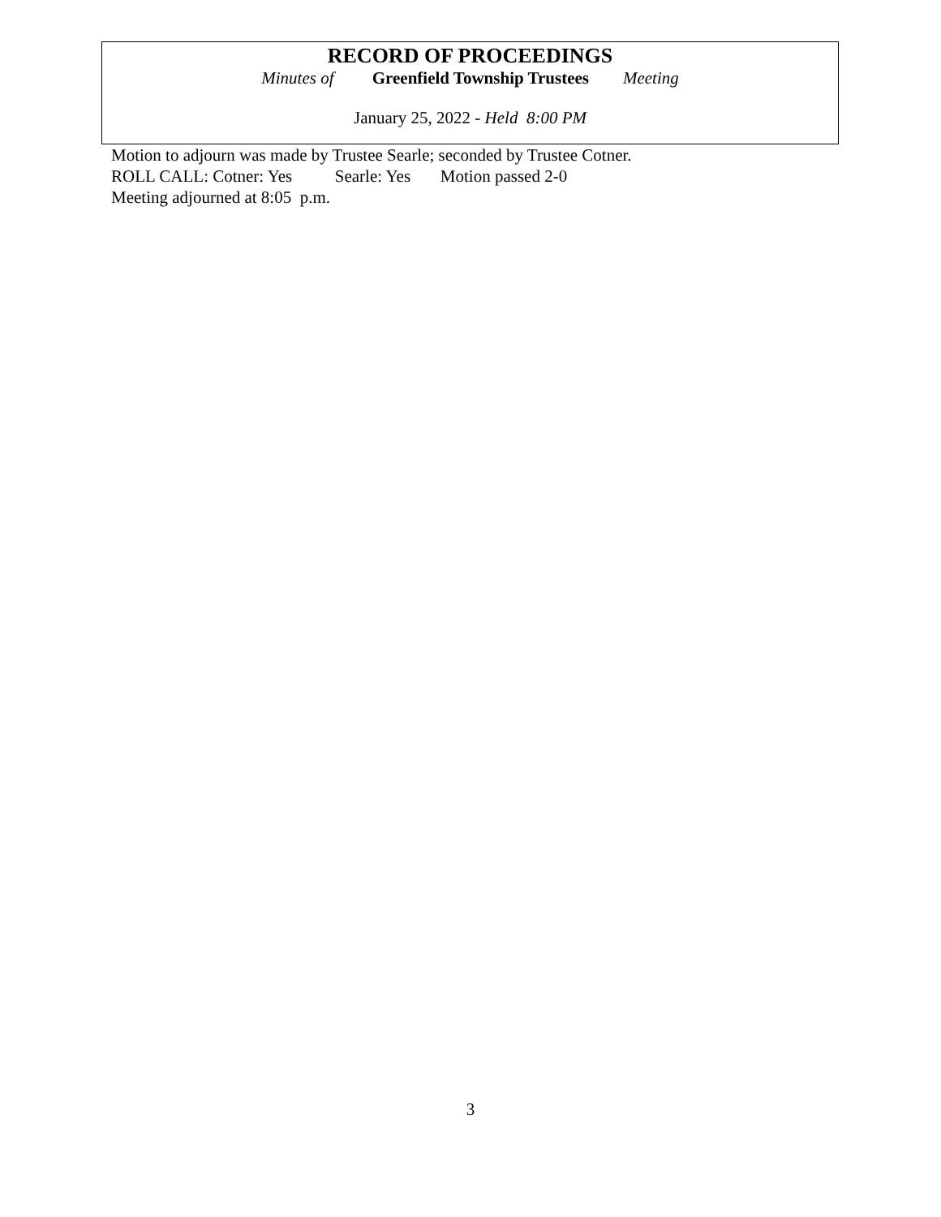RECORD OF PROCEEDINGS
Minutes of Greenfield Township Trustees Meeting
January 25, 2022 - Held 8:00 PM
Motion to adjourn was made by Trustee Searle; seconded by Trustee Cotner.
ROLL CALL: Cotner: Yes Searle: Yes Motion passed 2-0
Meeting adjourned at 8:05 p.m.
3